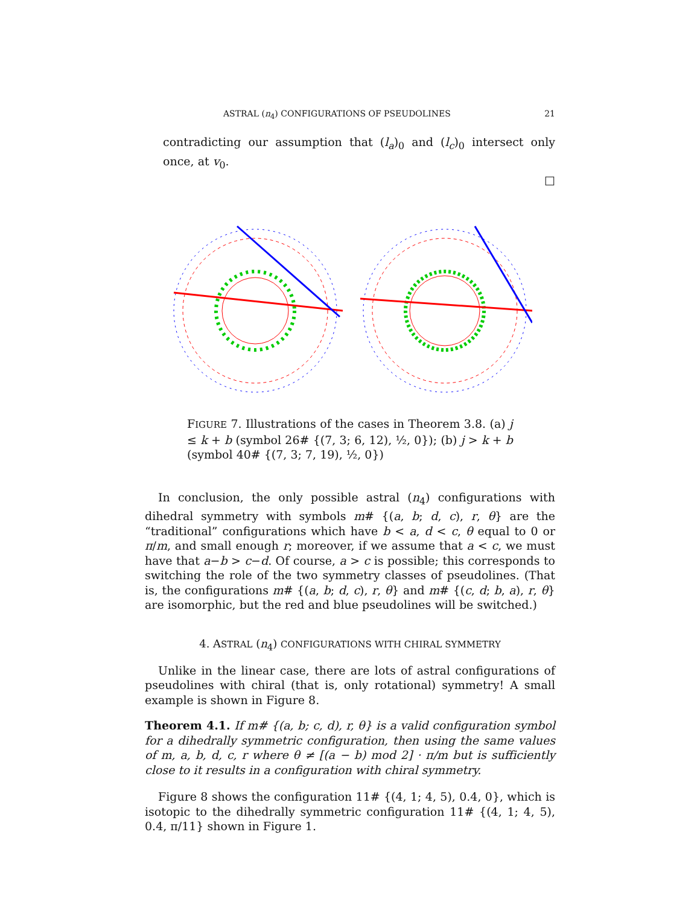ASTRAL (n<sub>4</sub>) CONFIGURATIONS OF PSEUDOLINES 21
contradicting our assumption that (l<sub>a</sub>)<sub>0</sub> and (l<sub>c</sub>)<sub>0</sub> intersect only once, at v<sub>0</sub>.
□
FIGURE 7. Illustrations of the cases in Theorem 3.8. (a) j ≤ k + b (symbol 26# {(7, 3; 6, 12), ½, 0}); (b) j > k + b (symbol 40# {(7, 3; 7, 19), ½, 0})
In conclusion, the only possible astral (n<sub>4</sub>) configurations with dihedral symmetry with symbols m# {(a, b; d, c), r, θ} are the “traditional” configurations which have b < a, d < c, θ equal to 0 or π/m, and small enough r; moreover, if we assume that a < c, we must have that a−b > c−d. Of course, a > c is possible; this corresponds to switching the role of the two symmetry classes of pseudolines. (That is, the configurations m# {(a, b; d, c), r, θ} and m# {(c, d; b, a), r, θ} are isomorphic, but the red and blue pseudolines will be switched.)
4. ASTRAL (n<sub>4</sub>) CONFIGURATIONS WITH CHIRAL SYMMETRY
Unlike in the linear case, there are lots of astral configurations of pseudolines with chiral (that is, only rotational) symmetry! A small example is shown in Figure 8.
Theorem 4.1. If m# {(a, b; c, d), r, θ} is a valid configuration symbol for a dihedrally symmetric configuration, then using the same values of m, a, b, d, c, r where θ ≠ [(a − b) mod 2] · π/m but is sufficiently close to it results in a configuration with chiral symmetry.
Figure 8 shows the configuration 11# {(4, 1; 4, 5), 0.4, 0}, which is isotopic to the dihedrally symmetric configuration 11# {(4, 1; 4, 5), 0.4, π/11} shown in Figure 1.